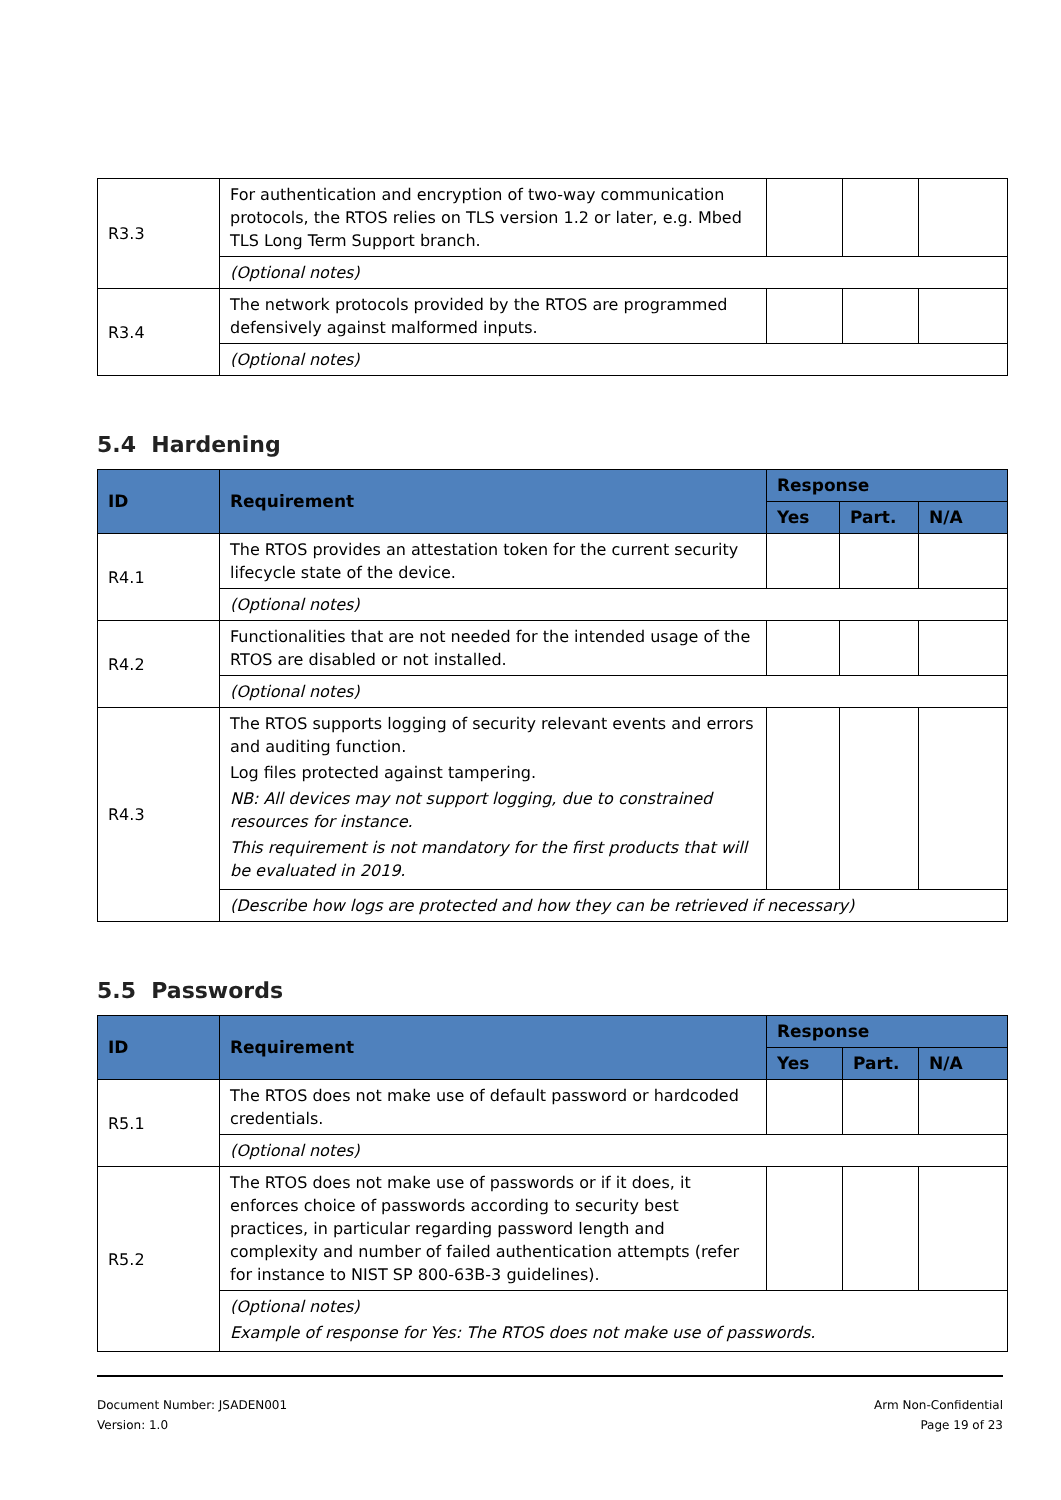| R3.3 | For authentication and encryption of two-way communication protocols, the RTOS relies on TLS version 1.2 or later, e.g. Mbed TLS Long Term Support branch. | | | |
| | (Optional notes) | | | |
| R3.4 | The network protocols provided by the RTOS are programmed defensively against malformed inputs. | | | |
| | (Optional notes) | | | |
5.4 Hardening
| ID | Requirement | Response | | |
| --- | --- | --- | --- | --- |
| | | Yes | Part. | N/A |
| R4.1 | The RTOS provides an attestation token for the current security lifecycle state of the device. | | | |
| | (Optional notes) | | | |
| R4.2 | Functionalities that are not needed for the intended usage of the RTOS are disabled or not installed. | | | |
| | (Optional notes) | | | |
| R4.3 | The RTOS supports logging of security relevant events and errors and auditing function. Log files protected against tampering. NB: All devices may not support logging, due to constrained resources for instance. This requirement is not mandatory for the first products that will be evaluated in 2019. | | | |
| | (Describe how logs are protected and how they can be retrieved if necessary) | | | |
5.5 Passwords
| ID | Requirement | Response | | |
| --- | --- | --- | --- | --- |
| | | Yes | Part. | N/A |
| R5.1 | The RTOS does not make use of default password or hardcoded credentials. | | | |
| | (Optional notes) | | | |
| R5.2 | The RTOS does not make use of passwords or if it does, it enforces choice of passwords according to security best practices, in particular regarding password length and complexity and number of failed authentication attempts (refer for instance to NIST SP 800-63B-3 guidelines). | | | |
| | (Optional notes) Example of response for Yes: The RTOS does not make use of passwords. | | | |
Document Number: JSADEN001
Version: 1.0
Arm Non-Confidential
Page 19 of 23